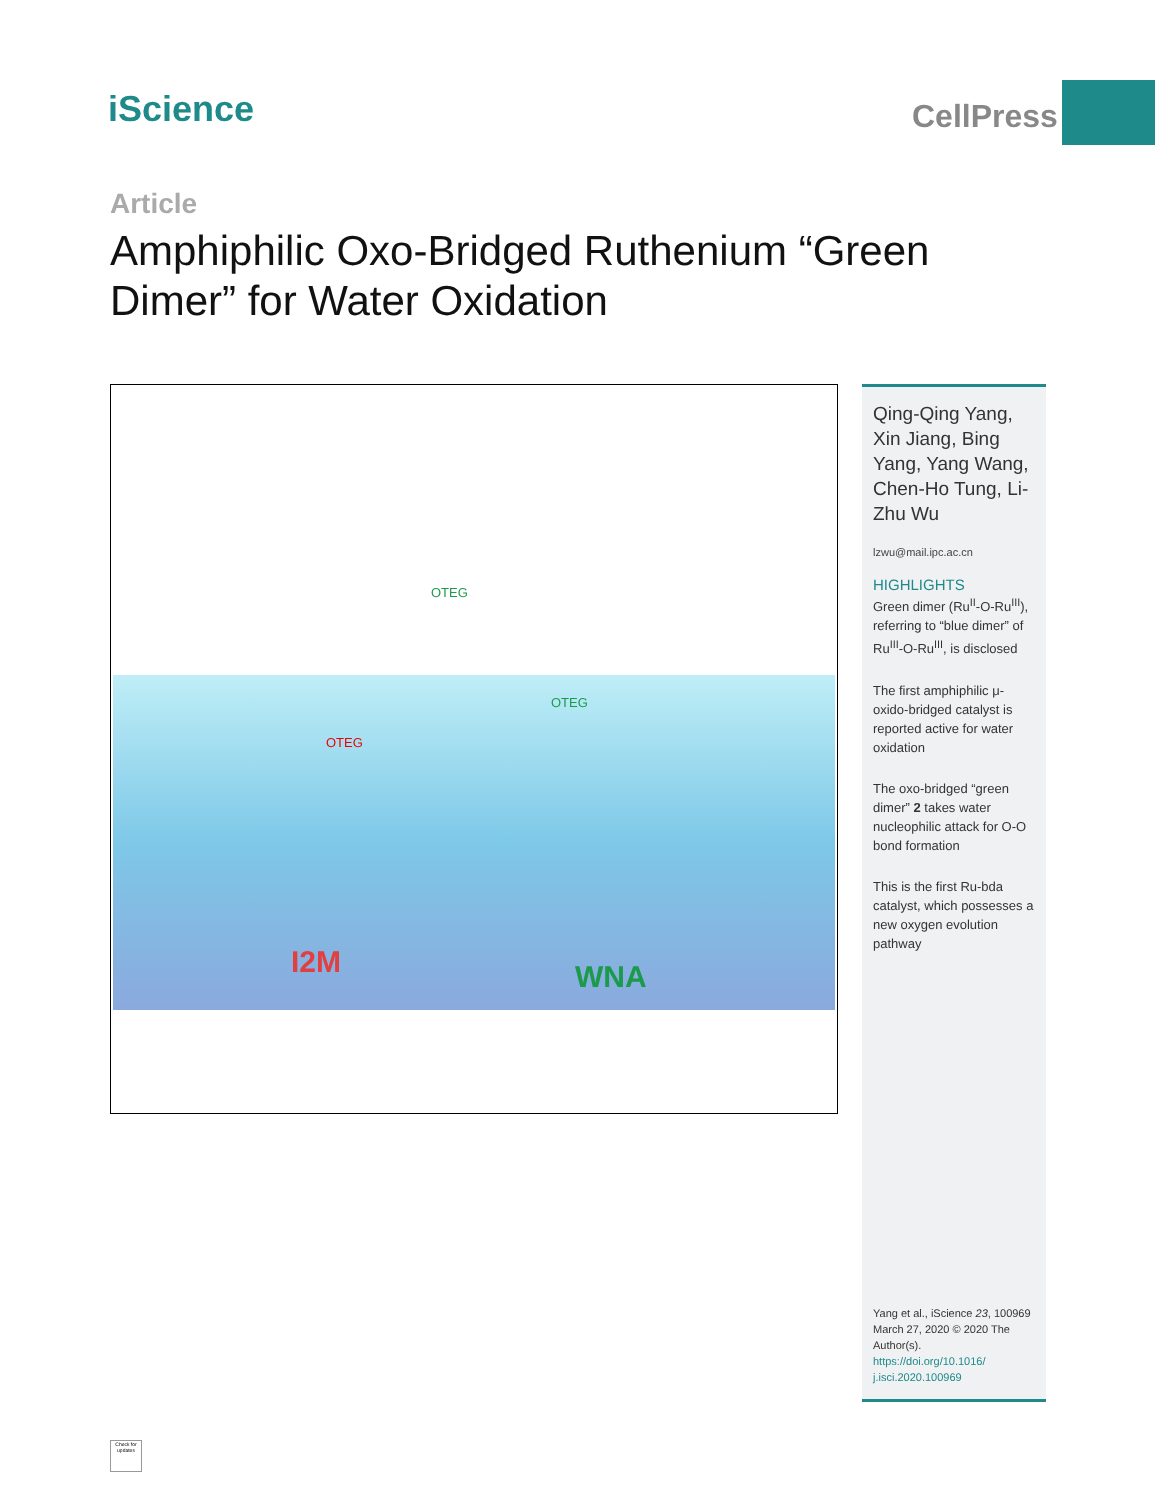iScience CellPress
Article
Amphiphilic Oxo-Bridged Ruthenium “Green Dimer” for Water Oxidation
I2M WNA
OTEG
OTEG
OTEG
Qing-Qing Yang, Xin Jiang, Bing Yang, Yang Wang, Chen-Ho Tung, Li-Zhu Wu
lzwu@mail.ipc.ac.cn
HIGHLIGHTS
Green dimer (Ru<sup>II</sup>-O-Ru<sup>III</sup>), referring to “blue dimer” of Ru<sup>III</sup>-O-Ru<sup>III</sup>, is disclosed
The first amphiphilic μ-oxido-bridged catalyst is reported active for water oxidation
The oxo-bridged “green dimer” 2 takes water nucleophilic attack for O-O bond formation
This is the first Ru-bda catalyst, which possesses a new oxygen evolution pathway
Yang et al., iScience 23, 100969
March 27, 2020 © 2020 The Author(s).
https://doi.org/10.1016/ j.isci.2020.100969
Check for updates